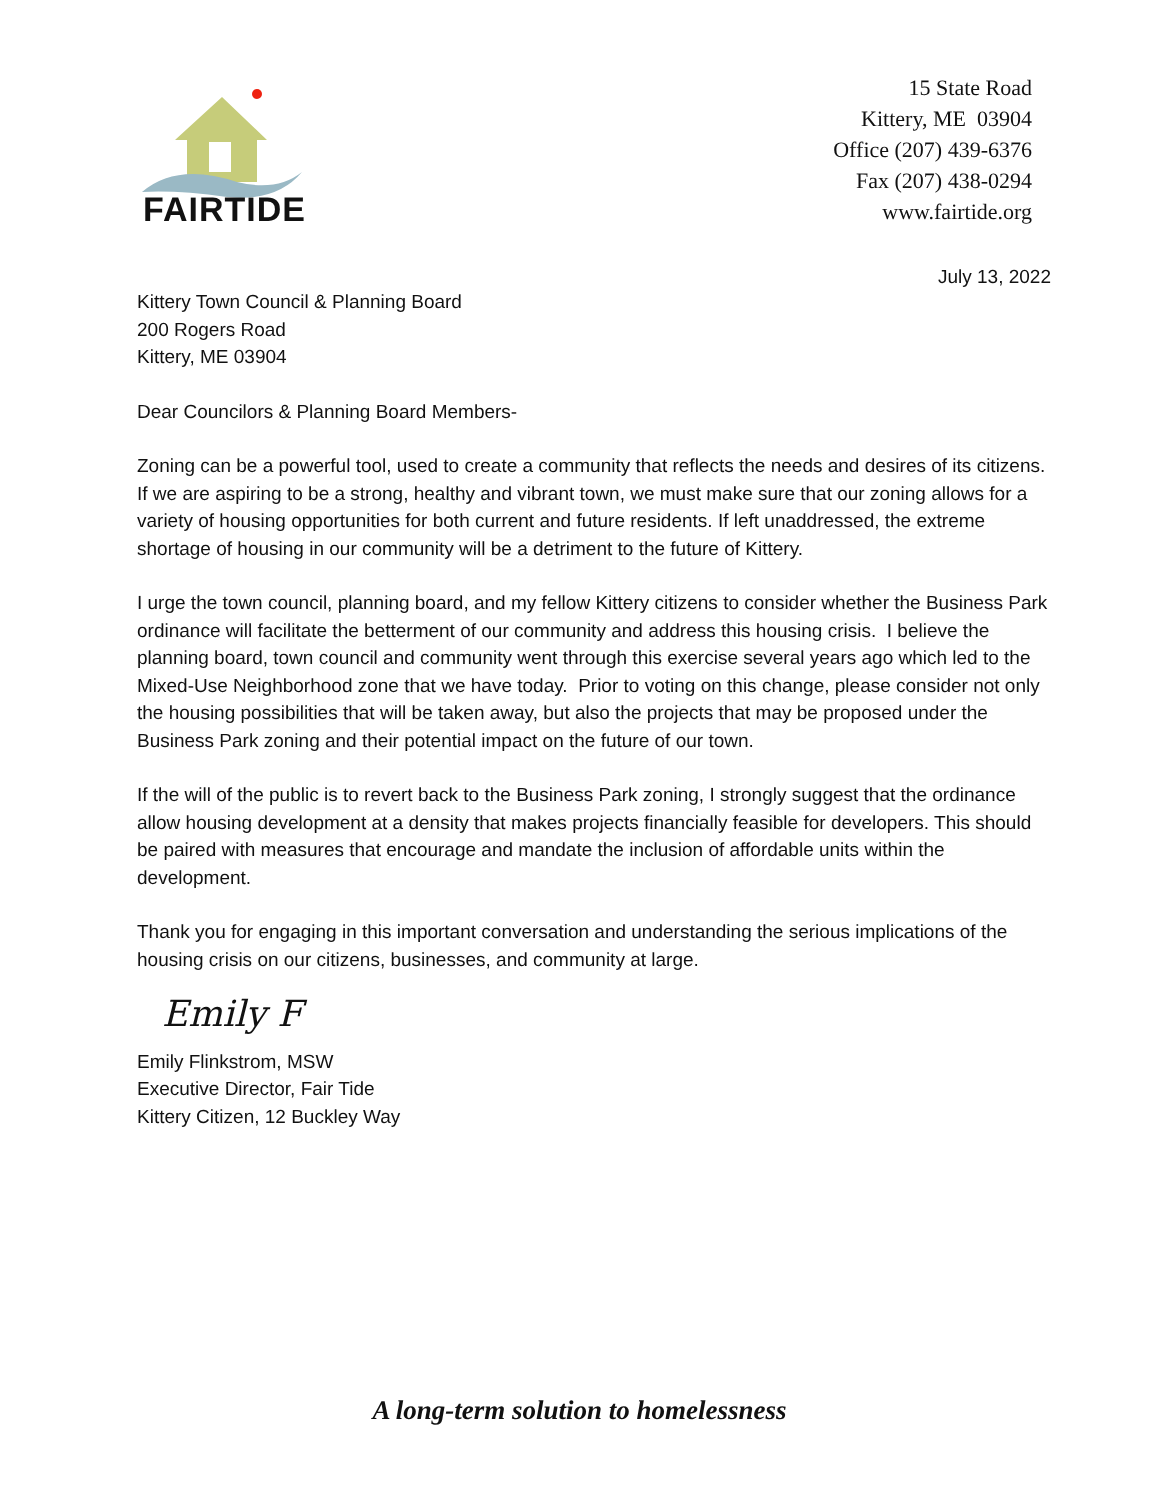FAIRTIDE
15 State Road
Kittery, ME 03904
Office (207) 439-6376
Fax (207) 438-0294
www.fairtide.org
July 13, 2022
Kittery Town Council & Planning Board
200 Rogers Road
Kittery, ME 03904
Dear Councilors & Planning Board Members-
Zoning can be a powerful tool, used to create a community that reflects the needs and desires of its citizens. If we are aspiring to be a strong, healthy and vibrant town, we must make sure that our zoning allows for a variety of housing opportunities for both current and future residents. If left unaddressed, the extreme shortage of housing in our community will be a detriment to the future of Kittery.
I urge the town council, planning board, and my fellow Kittery citizens to consider whether the Business Park ordinance will facilitate the betterment of our community and address this housing crisis. I believe the planning board, town council and community went through this exercise several years ago which led to the Mixed-Use Neighborhood zone that we have today. Prior to voting on this change, please consider not only the housing possibilities that will be taken away, but also the projects that may be proposed under the Business Park zoning and their potential impact on the future of our town.
If the will of the public is to revert back to the Business Park zoning, I strongly suggest that the ordinance allow housing development at a density that makes projects financially feasible for developers. This should be paired with measures that encourage and mandate the inclusion of affordable units within the development.
Thank you for engaging in this important conversation and understanding the serious implications of the housing crisis on our citizens, businesses, and community at large.
Emily F
Emily Flinkstrom, MSW
Executive Director, Fair Tide
Kittery Citizen, 12 Buckley Way
A long-term solution to homelessness